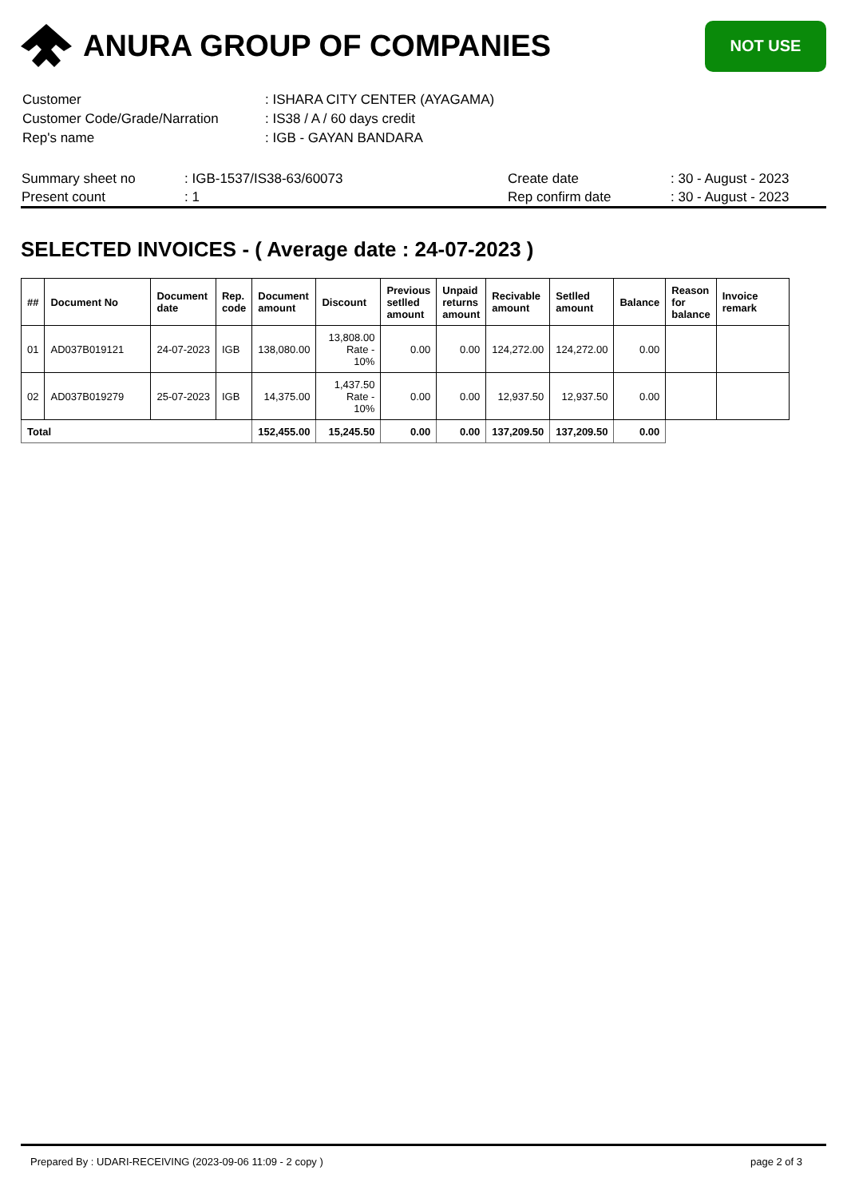ANURA GROUP OF COMPANIES
NOT USE
| Customer | : ISHARA CITY CENTER (AYAGAMA) |
| Customer Code/Grade/Narration | : IS38 / A / 60 days credit |
| Rep's name | : IGB - GAYAN BANDARA |
| Summary sheet no | : IGB-1537/IS38-63/60073 | Create date | : 30 - August - 2023 |
| Present count | : 1 | Rep confirm date | : 30 - August - 2023 |
SELECTED INVOICES - ( Average date : 24-07-2023 )
| ## | Document No | Document date | Rep. code | Document amount | Discount | Previous setlled amount | Unpaid returns amount | Recivable amount | Setlled amount | Balance | Reason for balance | Invoice remark |
| --- | --- | --- | --- | --- | --- | --- | --- | --- | --- | --- | --- | --- |
| 01 | AD037B019121 | 24-07-2023 | IGB | 138,080.00 | 13,808.00 Rate - 10% | 0.00 | 0.00 | 124,272.00 | 124,272.00 | 0.00 | | |
| 02 | AD037B019279 | 25-07-2023 | IGB | 14,375.00 | 1,437.50 Rate - 10% | 0.00 | 0.00 | 12,937.50 | 12,937.50 | 0.00 | | |
| Total | | | | 152,455.00 | 15,245.50 | 0.00 | 0.00 | 137,209.50 | 137,209.50 | 0.00 | | |
Prepared By : UDARI-RECEIVING (2023-09-06 11:09 - 2 copy ) page 2 of 3